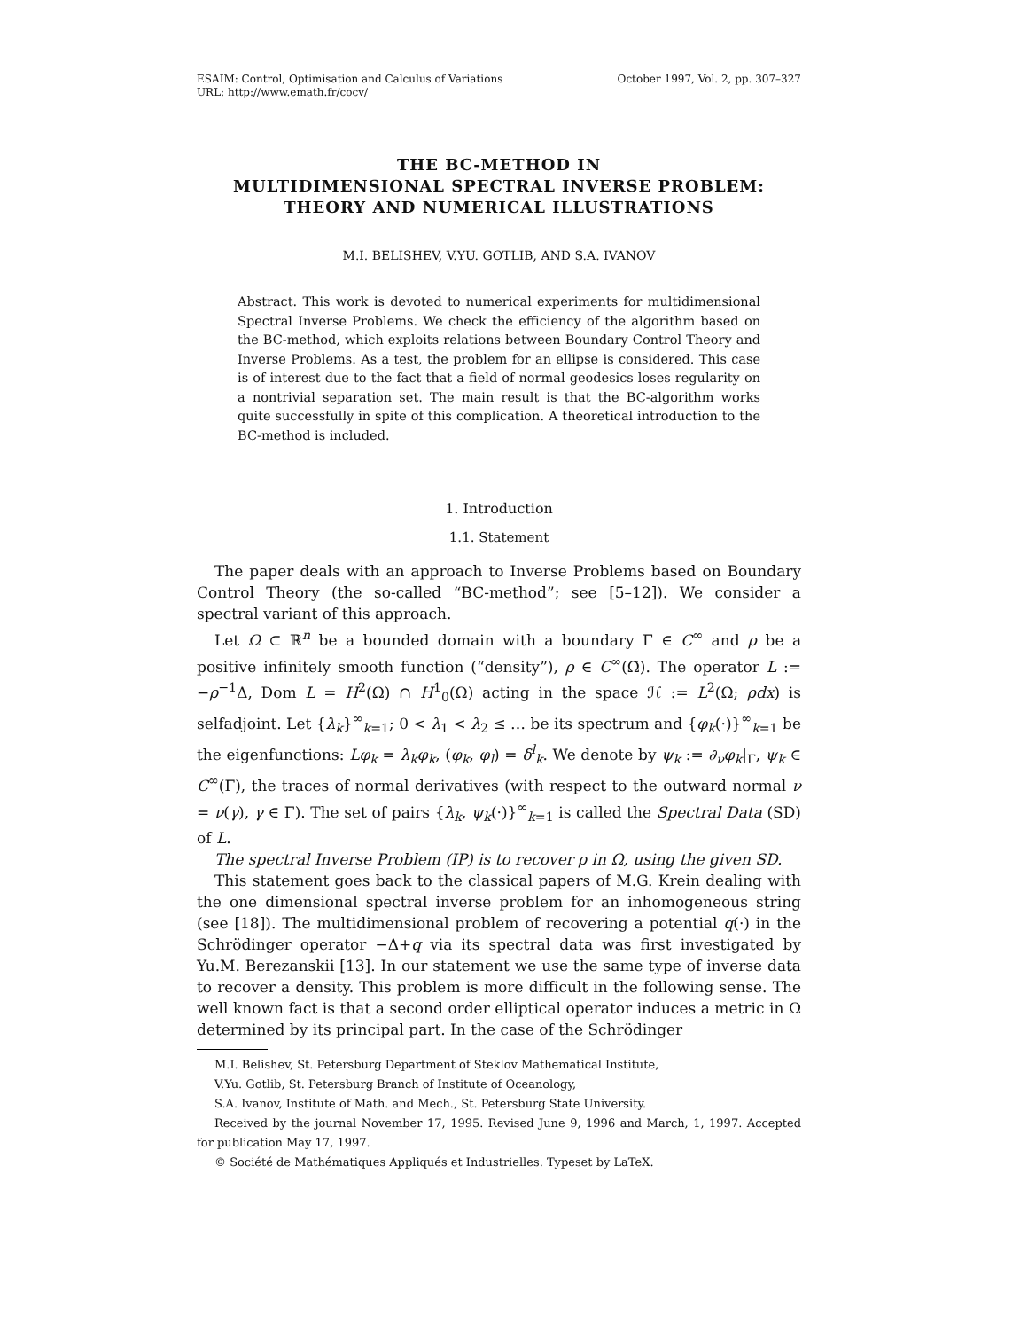ESAIM: Control, Optimisation and Calculus of Variations
URL: http://www.emath.fr/cocv/
October 1997, Vol. 2, pp. 307–327
THE BC-METHOD IN
MULTIDIMENSIONAL SPECTRAL INVERSE PROBLEM:
THEORY AND NUMERICAL ILLUSTRATIONS
M.I. BELISHEV, V.YU. GOTLIB, AND S.A. IVANOV
Abstract. This work is devoted to numerical experiments for multidimensional Spectral Inverse Problems. We check the efficiency of the algorithm based on the BC-method, which exploits relations between Boundary Control Theory and Inverse Problems. As a test, the problem for an ellipse is considered. This case is of interest due to the fact that a field of normal geodesics loses regularity on a nontrivial separation set. The main result is that the BC-algorithm works quite successfully in spite of this complication. A theoretical introduction to the BC-method is included.
1. Introduction
1.1. Statement
The paper deals with an approach to Inverse Problems based on Boundary Control Theory (the so-called “BC-method”; see [5–12]). We consider a spectral variant of this approach.
Let Ω ⊂ ℝ<sup>n</sup> be a bounded domain with a boundary Γ ∈ C<sup>∞</sup> and ρ be a positive infinitely smooth function (“density”), ρ ∈ C<sup>∞</sup>(Ω̄). The operator L := −ρ<sup>−1</sup>Δ, Dom L = H<sup>2</sup>(Ω) ∩ H<sup>1</sup><sub>0</sub>(Ω) acting in the space ℋ := L<sup>2</sup>(Ω; ρdx) is selfadjoint. Let {λ<sub>k</sub>}<sup>∞</sup><sub>k=1</sub>; 0 < λ<sub>1</sub> < λ<sub>2</sub> ≤ … be its spectrum and {φ<sub>k</sub>(·)}<sup>∞</sup><sub>k=1</sub> be the eigenfunctions: Lφ<sub>k</sub> = λ<sub>k</sub>φ<sub>k</sub>, (φ<sub>k</sub>, φ<sub>l</sub>) = δ<sup>l</sup><sub>k</sub>. We denote by ψ<sub>k</sub> := ∂<sub>ν</sub>φ<sub>k</sub>|<sub>Γ</sub>, ψ<sub>k</sub> ∈ C<sup>∞</sup>(Γ), the traces of normal derivatives (with respect to the outward normal ν = ν(γ), γ ∈ Γ). The set of pairs {λ<sub>k</sub>, ψ<sub>k</sub>(·)}<sup>∞</sup><sub>k=1</sub> is called the Spectral Data (SD) of L.
The spectral Inverse Problem (IP) is to recover ρ in Ω, using the given SD.
This statement goes back to the classical papers of M.G. Krein dealing with the one dimensional spectral inverse problem for an inhomogeneous string (see [18]). The multidimensional problem of recovering a potential q(·) in the Schrödinger operator −Δ+q via its spectral data was first investigated by Yu.M. Berezanskii [13]. In our statement we use the same type of inverse data to recover a density. This problem is more difficult in the following sense. The well known fact is that a second order elliptical operator induces a metric in Ω determined by its principal part. In the case of the Schrödinger
M.I. Belishev, St. Petersburg Department of Steklov Mathematical Institute,
V.Yu. Gotlib, St. Petersburg Branch of Institute of Oceanology,
S.A. Ivanov, Institute of Math. and Mech., St. Petersburg State University.
Received by the journal November 17, 1995. Revised June 9, 1996 and March, 1, 1997. Accepted for publication May 17, 1997.
© Société de Mathématiques Appliqués et Industrielles. Typeset by LaTeX.